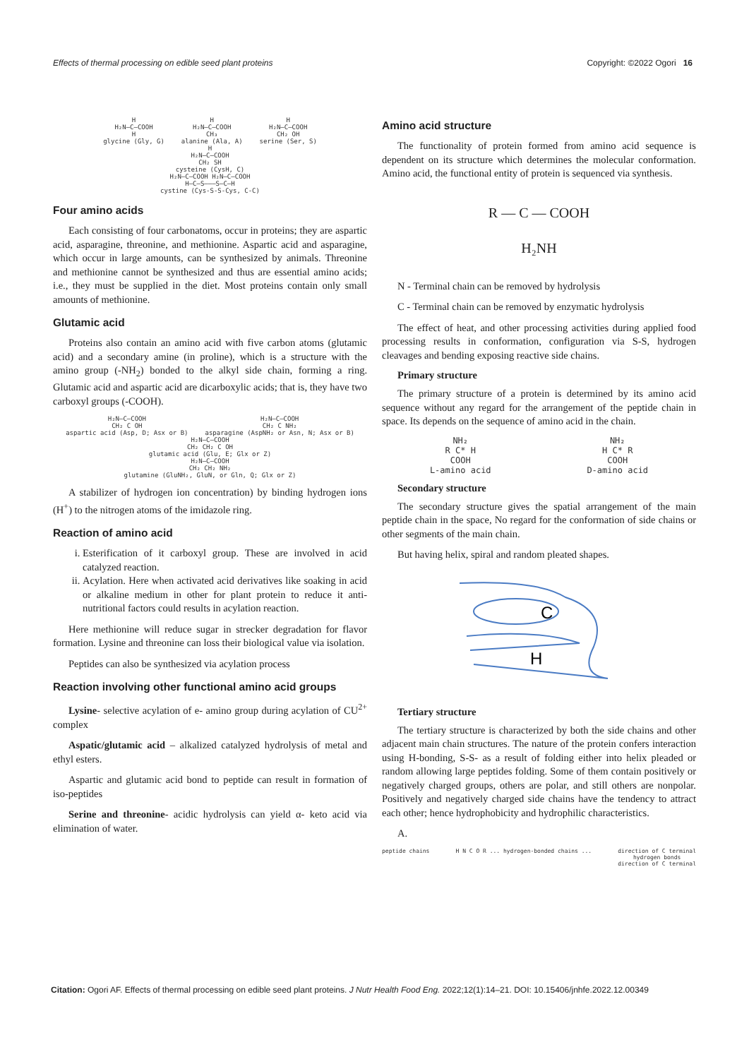Effects of thermal processing on edible seed plant proteins Copyright: ©2022 Ogori 16
H
H₂N—C—COOH
H
glycine (Gly, G)
H
H₂N—C—COOH
CH₃
alanine (Ala, A)
H
H₂N—C—COOH
CH₂ OH
serine (Ser, S)
H
H₂N—C—COOH
CH₂ SH
cysteine (CysH, C)
H₂N—C—COOH H₂N—C—COOH
H—C—S———S—C—H
cystine (Cys-S-S-Cys, C-C)
Four amino acids
Each consisting of four carbonatoms, occur in proteins; they are aspartic acid, asparagine, threonine, and methionine. Aspartic acid and asparagine, which occur in large amounts, can be synthesized by animals. Threonine and methionine cannot be synthesized and thus are essential amino acids; i.e., they must be supplied in the diet. Most proteins contain only small amounts of methionine.
Glutamic acid
Proteins also contain an amino acid with five carbon atoms (glutamic acid) and a secondary amine (in proline), which is a structure with the amino group (-NH<sub>2</sub>) bonded to the alkyl side chain, forming a ring. Glutamic acid and aspartic acid are dicarboxylic acids; that is, they have two carboxyl groups (-COOH).
H₂N—C—COOH
CH₂ C OH
aspartic acid (Asp, D; Asx or B)
H₂N—C—COOH
CH₂ C NH₂
asparagine (AspNH₂ or Asn, N; Asx or B)
H₂N—C—COOH
CH₂ CH₂ C OH
glutamic acid (Glu, E; Glx or Z)
H₂N—C—COOH
CH₂ CH₂ NH₂
glutamine (GluNH₂, GluN, or Gln, Q; Glx or Z)
A stabilizer of hydrogen ion concentration) by binding hydrogen ions (H<sup>+</sup>) to the nitrogen atoms of the imidazole ring.
Reaction of amino acid
i. Esterification of it carboxyl group. These are involved in acid catalyzed reaction.
ii. Acylation. Here when activated acid derivatives like soaking in acid or alkaline medium in other for plant protein to reduce it anti- nutritional factors could results in acylation reaction.
Here methionine will reduce sugar in strecker degradation for flavor formation. Lysine and threonine can loss their biological value via isolation.
Peptides can also be synthesized via acylation process
Reaction involving other functional amino acid groups
Lysine- selective acylation of e- amino group during acylation of CU<sup>2+</sup> complex
Aspatic/glutamic acid – alkalized catalyzed hydrolysis of metal and ethyl esters.
Aspartic and glutamic acid bond to peptide can result in formation of iso-peptides
Serine and threonine- acidic hydrolysis can yield α- keto acid via elimination of water.
Amino acid structure
The functionality of protein formed from amino acid sequence is dependent on its structure which determines the molecular conformation. Amino acid, the functional entity of protein is sequenced via synthesis.
R — C — COOH
H₂NH
N - Terminal chain can be removed by hydrolysis
C - Terminal chain can be removed by enzymatic hydrolysis
The effect of heat, and other processing activities during applied food processing results in conformation, configuration via S-S, hydrogen cleavages and bending exposing reactive side chains.
Primary structure
The primary structure of a protein is determined by its amino acid sequence without any regard for the arrangement of the peptide chain in space. Its depends on the sequence of amino acid in the chain.
NH₂
R C* H
COOH
L-amino acid NH₂
H C* R
COOH
D-amino acid
Secondary structure
The secondary structure gives the spatial arrangement of the main peptide chain in the space, No regard for the conformation of side chains or other segments of the main chain.
But having helix, spiral and random pleated shapes.
C
H
Tertiary structure
The tertiary structure is characterized by both the side chains and other adjacent main chain structures. The nature of the protein confers interaction using H-bonding, S-S- as a result of folding either into helix pleaded or random allowing large peptides folding. Some of them contain positively or negatively charged groups, others are polar, and still others are nonpolar. Positively and negatively charged side chains have the tendency to attract each other; hence hydrophobicity and hydrophilic characteristics.
A.
peptide chains H N C O R ... hydrogen-bonded chains ... direction of C terminal
hydrogen bonds
direction of C terminal
Citation: Ogori AF. Effects of thermal processing on edible seed plant proteins. J Nutr Health Food Eng. 2022;12(1):14‒21. DOI: 10.15406/jnhfe.2022.12.00349